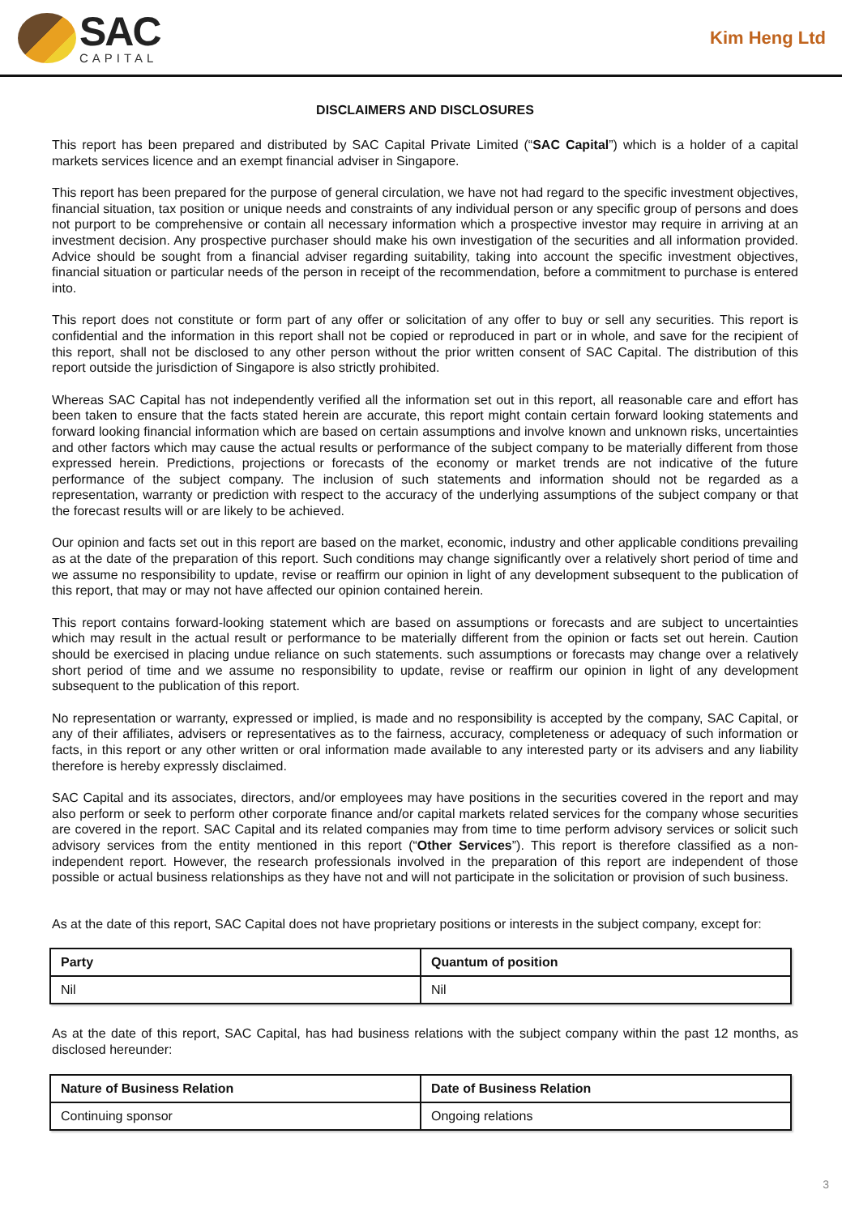SAC
CAPITAL
Kim Heng Ltd
DISCLAIMERS AND DISCLOSURES
This report has been prepared and distributed by SAC Capital Private Limited (“SAC Capital”) which is a holder of a capital markets services licence and an exempt financial adviser in Singapore.
This report has been prepared for the purpose of general circulation, we have not had regard to the specific investment objectives, financial situation, tax position or unique needs and constraints of any individual person or any specific group of persons and does not purport to be comprehensive or contain all necessary information which a prospective investor may require in arriving at an investment decision. Any prospective purchaser should make his own investigation of the securities and all information provided. Advice should be sought from a financial adviser regarding suitability, taking into account the specific investment objectives, financial situation or particular needs of the person in receipt of the recommendation, before a commitment to purchase is entered into.
This report does not constitute or form part of any offer or solicitation of any offer to buy or sell any securities. This report is confidential and the information in this report shall not be copied or reproduced in part or in whole, and save for the recipient of this report, shall not be disclosed to any other person without the prior written consent of SAC Capital. The distribution of this report outside the jurisdiction of Singapore is also strictly prohibited.
Whereas SAC Capital has not independently verified all the information set out in this report, all reasonable care and effort has been taken to ensure that the facts stated herein are accurate, this report might contain certain forward looking statements and forward looking financial information which are based on certain assumptions and involve known and unknown risks, uncertainties and other factors which may cause the actual results or performance of the subject company to be materially different from those expressed herein. Predictions, projections or forecasts of the economy or market trends are not indicative of the future performance of the subject company. The inclusion of such statements and information should not be regarded as a representation, warranty or prediction with respect to the accuracy of the underlying assumptions of the subject company or that the forecast results will or are likely to be achieved.
Our opinion and facts set out in this report are based on the market, economic, industry and other applicable conditions prevailing as at the date of the preparation of this report. Such conditions may change significantly over a relatively short period of time and we assume no responsibility to update, revise or reaffirm our opinion in light of any development subsequent to the publication of this report, that may or may not have affected our opinion contained herein.
This report contains forward-looking statement which are based on assumptions or forecasts and are subject to uncertainties which may result in the actual result or performance to be materially different from the opinion or facts set out herein. Caution should be exercised in placing undue reliance on such statements. such assumptions or forecasts may change over a relatively short period of time and we assume no responsibility to update, revise or reaffirm our opinion in light of any development subsequent to the publication of this report.
No representation or warranty, expressed or implied, is made and no responsibility is accepted by the company, SAC Capital, or any of their affiliates, advisers or representatives as to the fairness, accuracy, completeness or adequacy of such information or facts, in this report or any other written or oral information made available to any interested party or its advisers and any liability therefore is hereby expressly disclaimed.
SAC Capital and its associates, directors, and/or employees may have positions in the securities covered in the report and may also perform or seek to perform other corporate finance and/or capital markets related services for the company whose securities are covered in the report. SAC Capital and its related companies may from time to time perform advisory services or solicit such advisory services from the entity mentioned in this report (“Other Services”). This report is therefore classified as a non-independent report. However, the research professionals involved in the preparation of this report are independent of those possible or actual business relationships as they have not and will not participate in the solicitation or provision of such business.
As at the date of this report, SAC Capital does not have proprietary positions or interests in the subject company, except for:
| Party | Quantum of position |
| --- | --- |
| Nil | Nil |
As at the date of this report, SAC Capital, has had business relations with the subject company within the past 12 months, as disclosed hereunder:
| Nature of Business Relation | Date of Business Relation |
| --- | --- |
| Continuing sponsor | Ongoing relations |
3